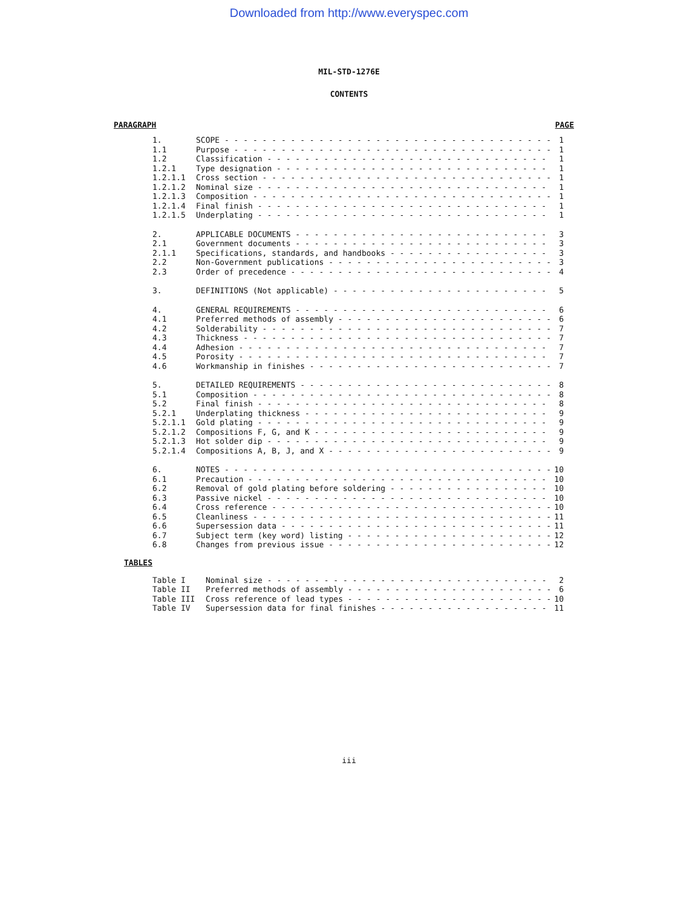Downloaded from http://www.everyspec.com
MIL-STD-1276E
CONTENTS
PARAGRAPH PAGE
1. SCOPE 1
1.1 Purpose 1
1.2 Classification 1
1.2.1 Type designation 1
1.2.1.1 Cross section 1
1.2.1.2 Nominal size 1
1.2.1.3 Composition 1
1.2.1.4 Final finish 1
1.2.1.5 Underplating 1
2. APPLICABLE DOCUMENTS 3
2.1 Government documents 3
2.1.1 Specifications, standards, and handbooks 3
2.2 Non-Government publications 3
2.3 Order of precedence 4
3. DEFINITIONS (Not applicable) 5
4. GENERAL REQUIREMENTS 6
4.1 Preferred methods of assembly 6
4.2 Solderability 7
4.3 Thickness 7
4.4 Adhesion 7
4.5 Porosity 7
4.6 Workmanship in finishes 7
5. DETAILED REQUIREMENTS 8
5.1 Composition 8
5.2 Final finish 8
5.2.1 Underplating thickness 9
5.2.1.1 Gold plating 9
5.2.1.2 Compositions F, G, and K 9
5.2.1.3 Hot solder dip 9
5.2.1.4 Compositions A, B, J, and X 9
6. NOTES 10
6.1 Precaution 10
6.2 Removal of gold plating before soldering 10
6.3 Passive nickel 10
6.4 Cross reference 10
6.5 Cleanliness 11
6.6 Supersession data 11
6.7 Subject term (key word) listing 12
6.8 Changes from previous issue 12
TABLES
Table I Nominal size 2
Table II Preferred methods of assembly 6
Table III Cross reference of lead types 10
Table IV Supersession data for final finishes 11
iii